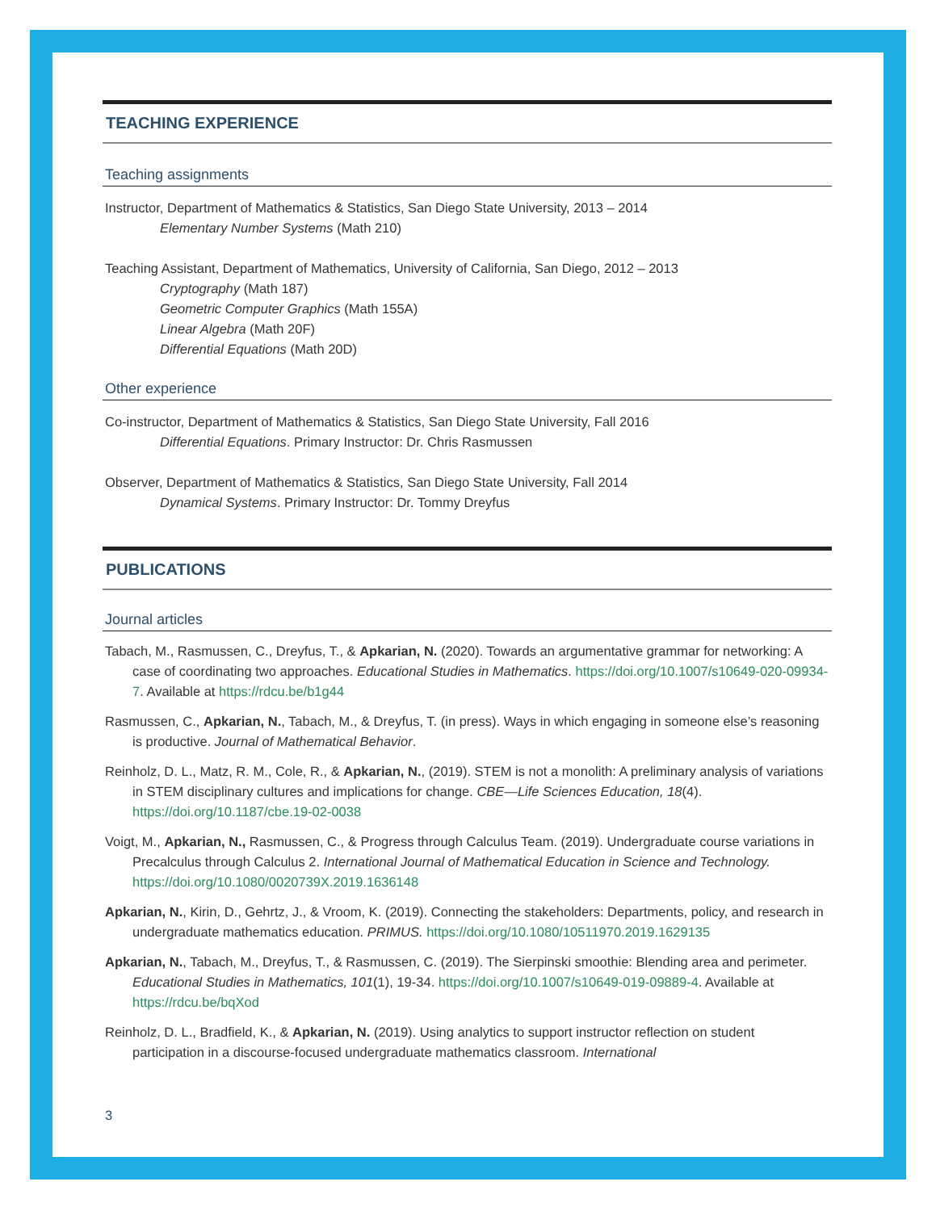TEACHING EXPERIENCE
Teaching assignments
Instructor, Department of Mathematics & Statistics, San Diego State University, 2013 – 2014
Elementary Number Systems (Math 210)
Teaching Assistant, Department of Mathematics, University of California, San Diego, 2012 – 2013
Cryptography (Math 187)
Geometric Computer Graphics (Math 155A)
Linear Algebra (Math 20F)
Differential Equations (Math 20D)
Other experience
Co-instructor, Department of Mathematics & Statistics, San Diego State University, Fall 2016
Differential Equations. Primary Instructor: Dr. Chris Rasmussen
Observer, Department of Mathematics & Statistics, San Diego State University, Fall 2014
Dynamical Systems. Primary Instructor: Dr. Tommy Dreyfus
PUBLICATIONS
Journal articles
Tabach, M., Rasmussen, C., Dreyfus, T., & Apkarian, N. (2020). Towards an argumentative grammar for networking: A case of coordinating two approaches. Educational Studies in Mathematics. https://doi.org/10.1007/s10649-020-09934-7. Available at https://rdcu.be/b1g44
Rasmussen, C., Apkarian, N., Tabach, M., & Dreyfus, T. (in press). Ways in which engaging in someone else’s reasoning is productive. Journal of Mathematical Behavior.
Reinholz, D. L., Matz, R. M., Cole, R., & Apkarian, N., (2019). STEM is not a monolith: A preliminary analysis of variations in STEM disciplinary cultures and implications for change. CBE—Life Sciences Education, 18(4). https://doi.org/10.1187/cbe.19-02-0038
Voigt, M., Apkarian, N., Rasmussen, C., & Progress through Calculus Team. (2019). Undergraduate course variations in Precalculus through Calculus 2. International Journal of Mathematical Education in Science and Technology. https://doi.org/10.1080/0020739X.2019.1636148
Apkarian, N., Kirin, D., Gehrtz, J., & Vroom, K. (2019). Connecting the stakeholders: Departments, policy, and research in undergraduate mathematics education. PRIMUS. https://doi.org/10.1080/10511970.2019.1629135
Apkarian, N., Tabach, M., Dreyfus, T., & Rasmussen, C. (2019). The Sierpinski smoothie: Blending area and perimeter. Educational Studies in Mathematics, 101(1), 19-34. https://doi.org/10.1007/s10649-019-09889-4. Available at https://rdcu.be/bqXod
Reinholz, D. L., Bradfield, K., & Apkarian, N. (2019). Using analytics to support instructor reflection on student participation in a discourse-focused undergraduate mathematics classroom. International
3